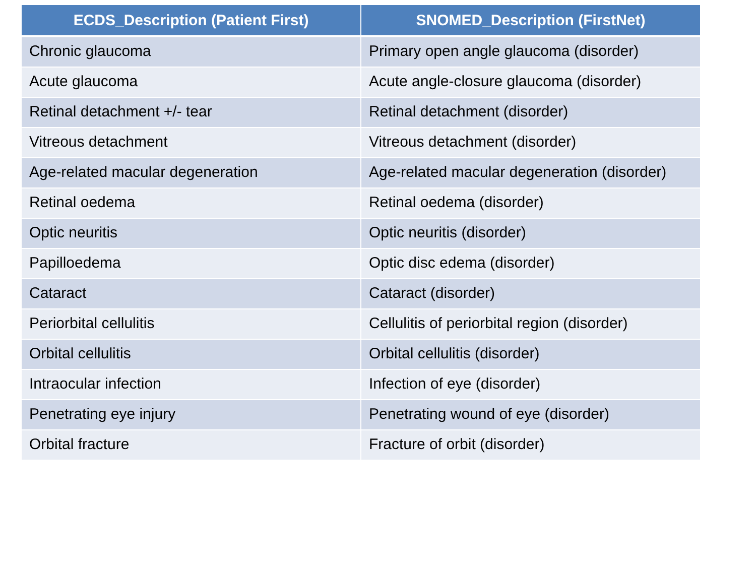| ECDS_Description (Patient First) | SNOMED_Description (FirstNet) |
| --- | --- |
| Chronic glaucoma | Primary open angle glaucoma (disorder) |
| Acute glaucoma | Acute angle-closure glaucoma (disorder) |
| Retinal detachment +/- tear | Retinal detachment (disorder) |
| Vitreous detachment | Vitreous detachment (disorder) |
| Age-related macular degeneration | Age-related macular degeneration (disorder) |
| Retinal oedema | Retinal oedema (disorder) |
| Optic neuritis | Optic neuritis (disorder) |
| Papilloedema | Optic disc edema (disorder) |
| Cataract | Cataract (disorder) |
| Periorbital cellulitis | Cellulitis of periorbital region (disorder) |
| Orbital cellulitis | Orbital cellulitis (disorder) |
| Intraocular infection | Infection of eye (disorder) |
| Penetrating eye injury | Penetrating wound of eye (disorder) |
| Orbital fracture | Fracture of orbit (disorder) |